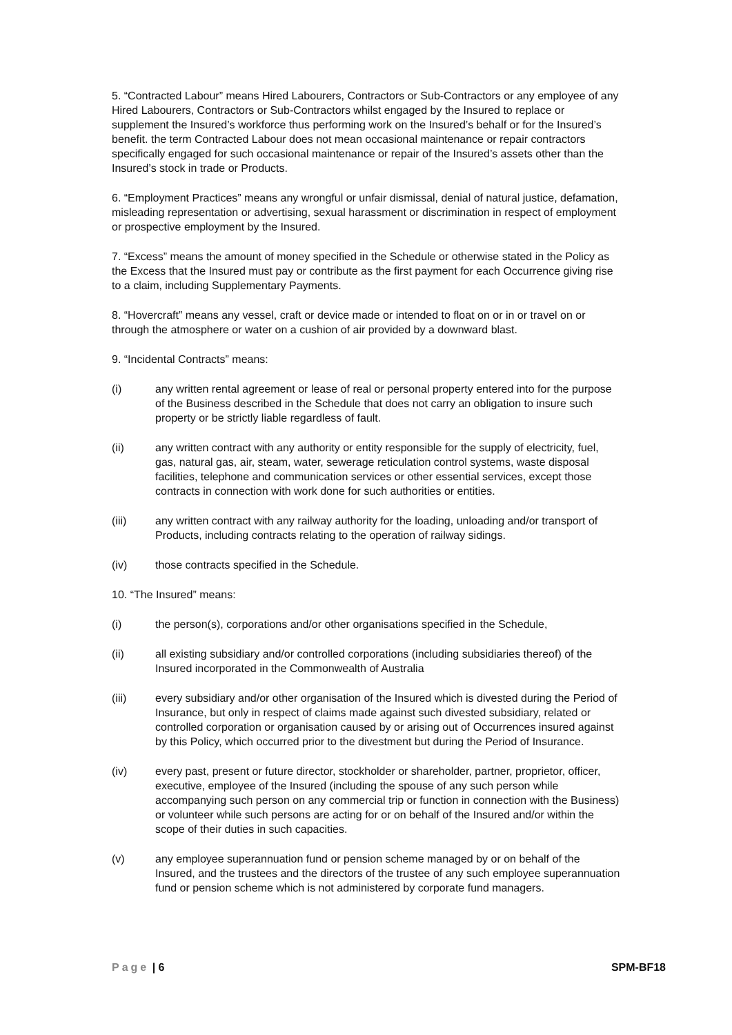5. “Contracted Labour” means Hired Labourers, Contractors or Sub-Contractors or any employee of any Hired Labourers, Contractors or Sub-Contractors whilst engaged by the Insured to replace or supplement the Insured’s workforce thus performing work on the Insured’s behalf or for the Insured’s benefit. the term Contracted Labour does not mean occasional maintenance or repair contractors specifically engaged for such occasional maintenance or repair of the Insured’s assets other than the Insured’s stock in trade or Products.
6. “Employment Practices” means any wrongful or unfair dismissal, denial of natural justice, defamation, misleading representation or advertising, sexual harassment or discrimination in respect of employment or prospective employment by the Insured.
7. “Excess” means the amount of money specified in the Schedule or otherwise stated in the Policy as the Excess that the Insured must pay or contribute as the first payment for each Occurrence giving rise to a claim, including Supplementary Payments.
8. “Hovercraft” means any vessel, craft or device made or intended to float on or in or travel on or through the atmosphere or water on a cushion of air provided by a downward blast.
9. “Incidental Contracts” means:
(i) any written rental agreement or lease of real or personal property entered into for the purpose of the Business described in the Schedule that does not carry an obligation to insure such property or be strictly liable regardless of fault.
(ii) any written contract with any authority or entity responsible for the supply of electricity, fuel, gas, natural gas, air, steam, water, sewerage reticulation control systems, waste disposal facilities, telephone and communication services or other essential services, except those contracts in connection with work done for such authorities or entities.
(iii) any written contract with any railway authority for the loading, unloading and/or transport of Products, including contracts relating to the operation of railway sidings.
(iv) those contracts specified in the Schedule.
10. “The Insured” means:
(i) the person(s), corporations and/or other organisations specified in the Schedule,
(ii) all existing subsidiary and/or controlled corporations (including subsidiaries thereof) of the Insured incorporated in the Commonwealth of Australia
(iii) every subsidiary and/or other organisation of the Insured which is divested during the Period of Insurance, but only in respect of claims made against such divested subsidiary, related or controlled corporation or organisation caused by or arising out of Occurrences insured against by this Policy, which occurred prior to the divestment but during the Period of Insurance.
(iv) every past, present or future director, stockholder or shareholder, partner, proprietor, officer, executive, employee of the Insured (including the spouse of any such person while accompanying such person on any commercial trip or function in connection with the Business) or volunteer while such persons are acting for or on behalf of the Insured and/or within the scope of their duties in such capacities.
(v) any employee superannuation fund or pension scheme managed by or on behalf of the Insured, and the trustees and the directors of the trustee of any such employee superannuation fund or pension scheme which is not administered by corporate fund managers.
Page | 6 SPM-BF18